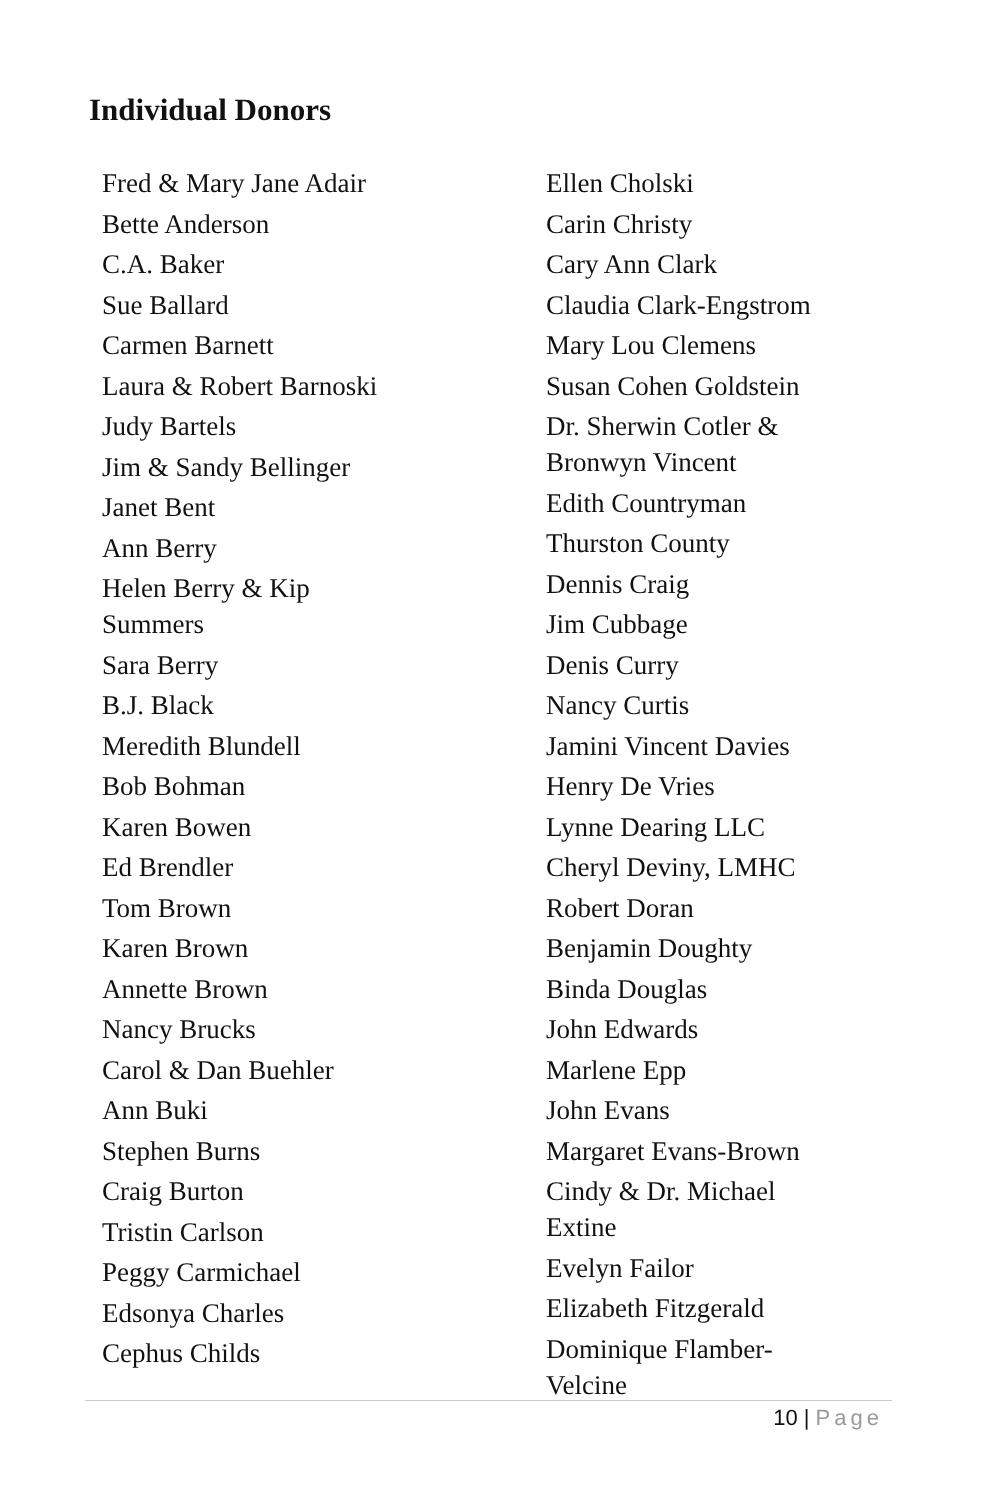Individual Donors
Fred & Mary Jane Adair
Bette Anderson
C.A. Baker
Sue Ballard
Carmen Barnett
Laura & Robert Barnoski
Judy Bartels
Jim & Sandy Bellinger
Janet Bent
Ann Berry
Helen Berry & Kip
Summers
Sara Berry
B.J. Black
Meredith Blundell
Bob Bohman
Karen Bowen
Ed Brendler
Tom Brown
Karen Brown
Annette Brown
Nancy Brucks
Carol & Dan Buehler
Ann Buki
Stephen Burns
Craig Burton
Tristin Carlson
Peggy Carmichael
Edsonya Charles
Cephus Childs
Ellen Cholski
Carin Christy
Cary Ann Clark
Claudia Clark-Engstrom
Mary Lou Clemens
Susan Cohen Goldstein
Dr. Sherwin Cotler &
Bronwyn Vincent
Edith Countryman
Thurston County
Dennis Craig
Jim Cubbage
Denis Curry
Nancy Curtis
Jamini Vincent Davies
Henry De Vries
Lynne Dearing LLC
Cheryl Deviny, LMHC
Robert Doran
Benjamin Doughty
Binda Douglas
John Edwards
Marlene Epp
John Evans
Margaret Evans-Brown
Cindy & Dr. Michael
Extine
Evelyn Failor
Elizabeth Fitzgerald
Dominique Flamber-
Velcine
10 | Page